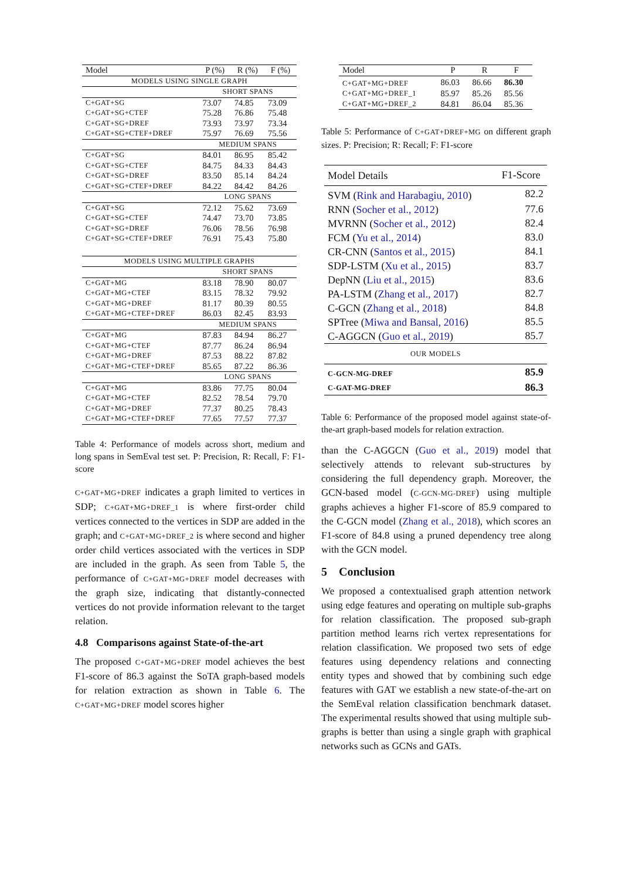| Model | P (%) | R (%) | F (%) |
| --- | --- | --- | --- |
| MODELS USING SINGLE GRAPH | | | |
| | SHORT SPANS | | |
| C+GAT+SG | 73.07 | 74.85 | 73.09 |
| C+GAT+SG+CTEF | 75.28 | 76.86 | 75.48 |
| C+GAT+SG+DREF | 73.93 | 73.97 | 73.34 |
| C+GAT+SG+CTEF+DREF | 75.97 | 76.69 | 75.56 |
| | MEDIUM SPANS | | |
| C+GAT+SG | 84.01 | 86.95 | 85.42 |
| C+GAT+SG+CTEF | 84.75 | 84.33 | 84.43 |
| C+GAT+SG+DREF | 83.50 | 85.14 | 84.24 |
| C+GAT+SG+CTEF+DREF | 84.22 | 84.42 | 84.26 |
| | LONG SPANS | | |
| C+GAT+SG | 72.12 | 75.62 | 73.69 |
| C+GAT+SG+CTEF | 74.47 | 73.70 | 73.85 |
| C+GAT+SG+DREF | 76.06 | 78.56 | 76.98 |
| C+GAT+SG+CTEF+DREF | 76.91 | 75.43 | 75.80 |
| MODELS USING MULTIPLE GRAPHS | | | |
| | SHORT SPANS | | |
| C+GAT+MG | 83.18 | 78.90 | 80.07 |
| C+GAT+MG+CTEF | 83.15 | 78.32 | 79.92 |
| C+GAT+MG+DREF | 81.17 | 80.39 | 80.55 |
| C+GAT+MG+CTEF+DREF | 86.03 | 82.45 | 83.93 |
| | MEDIUM SPANS | | |
| C+GAT+MG | 87.83 | 84.94 | 86.27 |
| C+GAT+MG+CTEF | 87.77 | 86.24 | 86.94 |
| C+GAT+MG+DREF | 87.53 | 88.22 | 87.82 |
| C+GAT+MG+CTEF+DREF | 85.65 | 87.22 | 86.36 |
| | LONG SPANS | | |
| C+GAT+MG | 83.86 | 77.75 | 80.04 |
| C+GAT+MG+CTEF | 82.52 | 78.54 | 79.70 |
| C+GAT+MG+DREF | 77.37 | 80.25 | 78.43 |
| C+GAT+MG+CTEF+DREF | 77.65 | 77.57 | 77.37 |
Table 4: Performance of models across short, medium and long spans in SemEval test set. P: Precision, R: Recall, F: F1-score
C+GAT+MG+DREF indicates a graph limited to vertices in SDP; C+GAT+MG+DREF_1 is where first-order child vertices connected to the vertices in SDP are added in the graph; and C+GAT+MG+DREF_2 is where second and higher order child vertices associated with the vertices in SDP are included in the graph. As seen from Table 5, the performance of C+GAT+MG+DREF model decreases with the graph size, indicating that distantly-connected vertices do not provide information relevant to the target relation.
4.8 Comparisons against State-of-the-art
The proposed C+GAT+MG+DREF model achieves the best F1-score of 86.3 against the SoTA graph-based models for relation extraction as shown in Table 6. The C+GAT+MG+DREF model scores higher
| Model | P | R | F |
| --- | --- | --- | --- |
| C+GAT+MG+DREF | 86.03 | 86.66 | 86.30 |
| C+GAT+MG+DREF_1 | 85.97 | 85.26 | 85.56 |
| C+GAT+MG+DREF_2 | 84.81 | 86.04 | 85.36 |
Table 5: Performance of C+GAT+DREF+MG on different graph sizes. P: Precision; R: Recall; F: F1-score
| Model Details | F1-Score |
| --- | --- |
| SVM ( Rink and Harabagiu, 2010 ) | 82.2 |
| RNN ( Socher et al., 2012 ) | 77.6 |
| MVRNN ( Socher et al., 2012 ) | 82.4 |
| FCM ( Yu et al., 2014 ) | 83.0 |
| CR-CNN ( Santos et al., 2015 ) | 84.1 |
| SDP-LSTM ( Xu et al., 2015 ) | 83.7 |
| DepNN ( Liu et al., 2015 ) | 83.6 |
| PA-LSTM ( Zhang et al., 2017 ) | 82.7 |
| C-GCN ( Zhang et al., 2018 ) | 84.8 |
| SPTree ( Miwa and Bansal, 2016 ) | 85.5 |
| C-AGGCN ( Guo et al., 2019 ) | 85.7 |
| OUR MODELS | |
| C-GCN-MG-DREF | 85.9 |
| C-GAT-MG-DREF | 86.3 |
Table 6: Performance of the proposed model against state-of-the-art graph-based models for relation extraction.
than the C-AGGCN (Guo et al., 2019) model that selectively attends to relevant sub-structures by considering the full dependency graph. Moreover, the GCN-based model (C-GCN-MG-DREF) using multiple graphs achieves a higher F1-score of 85.9 compared to the C-GCN model (Zhang et al., 2018), which scores an F1-score of 84.8 using a pruned dependency tree along with the GCN model.
5 Conclusion
We proposed a contextualised graph attention network using edge features and operating on multiple sub-graphs for relation classification. The proposed sub-graph partition method learns rich vertex representations for relation classification. We proposed two sets of edge features using dependency relations and connecting entity types and showed that by combining such edge features with GAT we establish a new state-of-the-art on the SemEval relation classification benchmark dataset. The experimental results showed that using multiple sub-graphs is better than using a single graph with graphical networks such as GCNs and GATs.